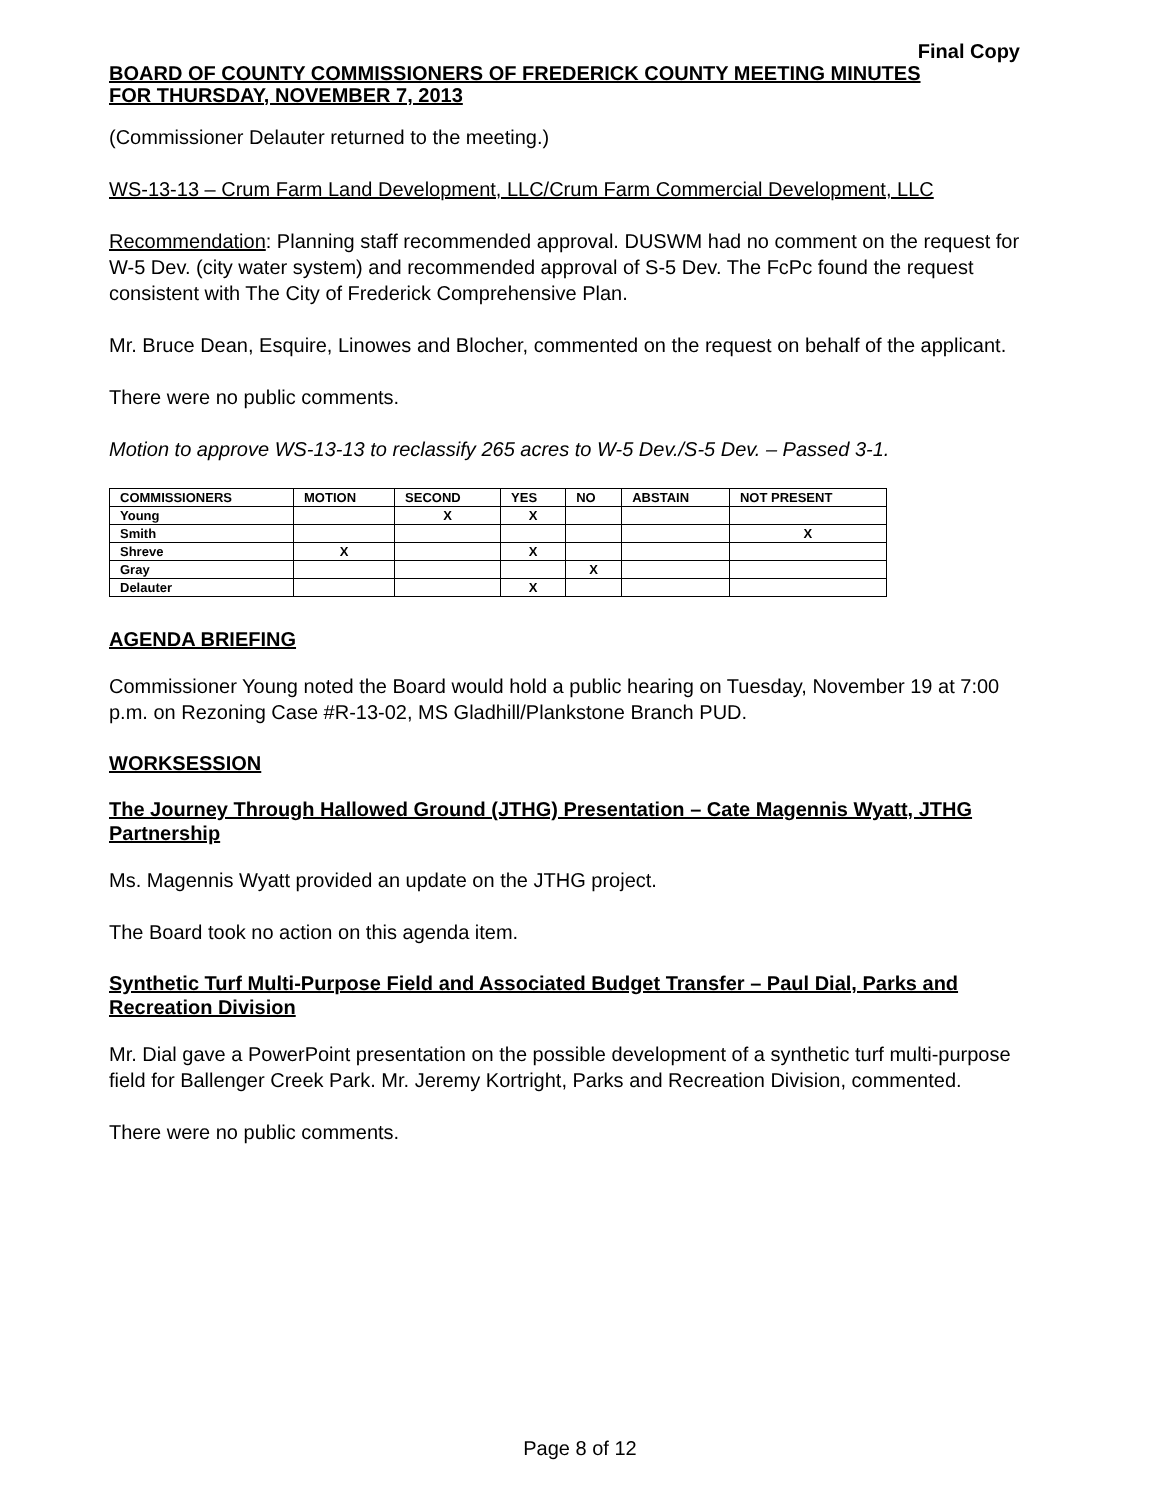Final Copy
BOARD OF COUNTY COMMISSIONERS OF FREDERICK COUNTY MEETING MINUTES
FOR THURSDAY, NOVEMBER 7, 2013
(Commissioner Delauter returned to the meeting.)
WS-13-13 – Crum Farm Land Development, LLC/Crum Farm Commercial Development, LLC
Recommendation: Planning staff recommended approval. DUSWM had no comment on the request for W-5 Dev. (city water system) and recommended approval of S-5 Dev. The FcPc found the request consistent with The City of Frederick Comprehensive Plan.
Mr. Bruce Dean, Esquire, Linowes and Blocher, commented on the request on behalf of the applicant.
There were no public comments.
Motion to approve WS-13-13 to reclassify 265 acres to W-5 Dev./S-5 Dev. – Passed 3-1.
| COMMISSIONERS | MOTION | SECOND | YES | NO | ABSTAIN | NOT PRESENT |
| --- | --- | --- | --- | --- | --- | --- |
| Young | | X | X | | | |
| Smith | | | | | | X |
| Shreve | X | | X | | | |
| Gray | | | | X | | |
| Delauter | | | X | | | |
AGENDA BRIEFING
Commissioner Young noted the Board would hold a public hearing on Tuesday, November 19 at 7:00 p.m. on Rezoning Case #R-13-02, MS Gladhill/Plankstone Branch PUD.
WORKSESSION
The Journey Through Hallowed Ground (JTHG) Presentation – Cate Magennis Wyatt, JTHG Partnership
Ms. Magennis Wyatt provided an update on the JTHG project.
The Board took no action on this agenda item.
Synthetic Turf Multi-Purpose Field and Associated Budget Transfer – Paul Dial, Parks and Recreation Division
Mr. Dial gave a PowerPoint presentation on the possible development of a synthetic turf multi-purpose field for Ballenger Creek Park. Mr. Jeremy Kortright, Parks and Recreation Division, commented.
There were no public comments.
Page 8 of 12